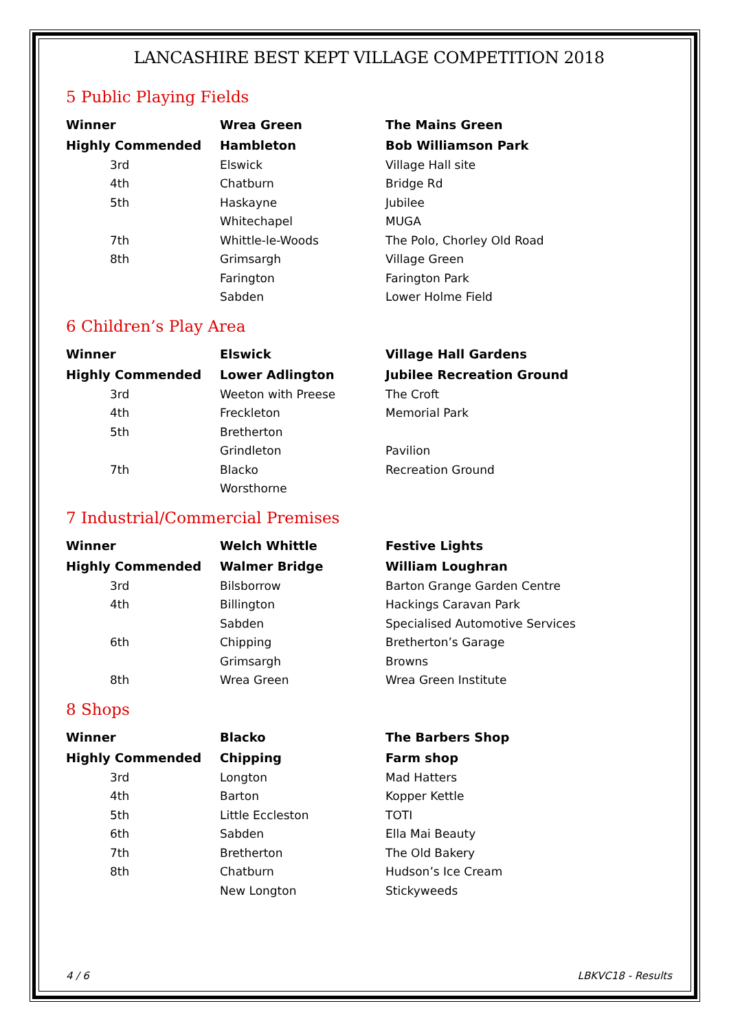LANCASHIRE BEST KEPT VILLAGE COMPETITION 2018
5 Public Playing Fields
| Winner | Wrea Green | The Mains Green |
| Highly Commended | Hambleton | Bob Williamson Park |
| 3rd | Elswick | Village Hall site |
| 4th | Chatburn | Bridge Rd |
| 5th | Haskayne | Jubilee |
| | Whitechapel | MUGA |
| 7th | Whittle-le-Woods | The Polo, Chorley Old Road |
| 8th | Grimsargh | Village Green |
| | Farington | Farington Park |
| | Sabden | Lower Holme Field |
6 Children’s Play Area
| Winner | Elswick | Village Hall Gardens |
| Highly Commended | Lower Adlington | Jubilee Recreation Ground |
| 3rd | Weeton with Preese | The Croft |
| 4th | Freckleton | Memorial Park |
| 5th | Bretherton | |
| | Grindleton | Pavilion |
| 7th | Blacko | Recreation Ground |
| | Worsthorne | |
7 Industrial/Commercial Premises
| Winner | Welch Whittle | Festive Lights |
| Highly Commended | Walmer Bridge | William Loughran |
| 3rd | Bilsborrow | Barton Grange Garden Centre |
| 4th | Billington | Hackings Caravan Park |
| | Sabden | Specialised Automotive Services |
| 6th | Chipping | Bretherton’s Garage |
| | Grimsargh | Browns |
| 8th | Wrea Green | Wrea Green Institute |
8 Shops
| Winner | Blacko | The Barbers Shop |
| Highly Commended | Chipping | Farm shop |
| 3rd | Longton | Mad Hatters |
| 4th | Barton | Kopper Kettle |
| 5th | Little Eccleston | TOTI |
| 6th | Sabden | Ella Mai Beauty |
| 7th | Bretherton | The Old Bakery |
| 8th | Chatburn | Hudson’s Ice Cream |
| | New Longton | Stickyweeds |
4 / 6 LBKVC18 - Results